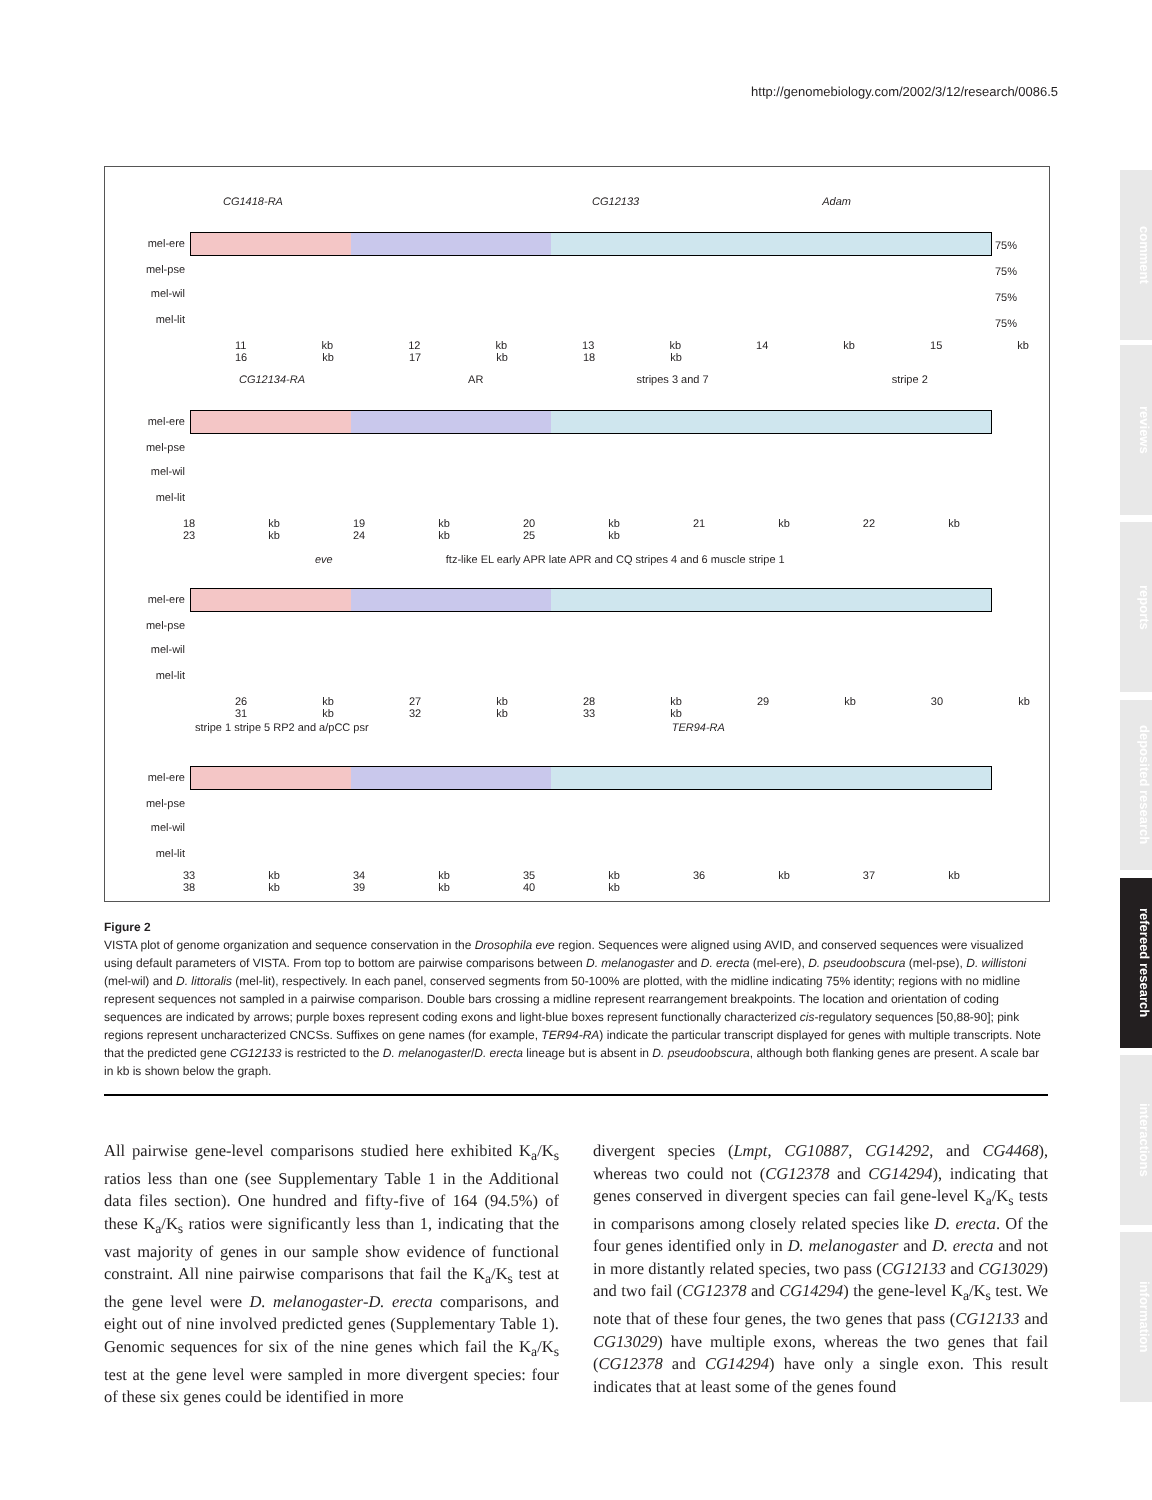http://genomebiology.com/2002/3/12/research/0086.5
comment
reviews
reports
deposited research
refereed research
interactions
information
CG1418-RA CG12133 Adam
mel-ere 75%
mel-pse 75%
mel-wil 75%
mel-lit 75%
11 kb 12 kb 13 kb 14 kb 15 kb 16 kb 17 kb 18 kb
CG12134-RA AR stripes 3 and 7 stripe 2
mel-ere
mel-pse
mel-wil
mel-lit
18 kb 19 kb 20 kb 21 kb 22 kb 23 kb 24 kb 25 kb
eve ftz-like EL early APR late APR and CQ stripes 4 and 6 muscle stripe 1
mel-ere
mel-pse
mel-wil
mel-lit
26 kb 27 kb 28 kb 29 kb 30 kb 31 kb 32 kb 33 kb
stripe 1 stripe 5 RP2 and a/pCC psr TER94-RA
mel-ere
mel-pse
mel-wil
mel-lit
33 kb 34 kb 35 kb 36 kb 37 kb 38 kb 39 kb 40 kb
Figure 2
VISTA plot of genome organization and sequence conservation in the Drosophila eve region. Sequences were aligned using AVID, and conserved sequences were visualized using default parameters of VISTA. From top to bottom are pairwise comparisons between D. melanogaster and D. erecta (mel-ere), D. pseudoobscura (mel-pse), D. willistoni (mel-wil) and D. littoralis (mel-lit), respectively. In each panel, conserved segments from 50-100% are plotted, with the midline indicating 75% identity; regions with no midline represent sequences not sampled in a pairwise comparison. Double bars crossing a midline represent rearrangement breakpoints. The location and orientation of coding sequences are indicated by arrows; purple boxes represent coding exons and light-blue boxes represent functionally characterized cis-regulatory sequences [50,88-90]; pink regions represent uncharacterized CNCSs. Suffixes on gene names (for example, TER94-RA) indicate the particular transcript displayed for genes with multiple transcripts. Note that the predicted gene CG12133 is restricted to the D. melanogaster/D. erecta lineage but is absent in D. pseudoobscura, although both flanking genes are present. A scale bar in kb is shown below the graph.
All pairwise gene-level comparisons studied here exhibited K<sub>a</sub>/K<sub>s</sub> ratios less than one (see Supplementary Table 1 in the Additional data files section). One hundred and fifty-five of 164 (94.5%) of these K<sub>a</sub>/K<sub>s</sub> ratios were significantly less than 1, indicating that the vast majority of genes in our sample show evidence of functional constraint. All nine pairwise comparisons that fail the K<sub>a</sub>/K<sub>s</sub> test at the gene level were D. melanogaster-D. erecta comparisons, and eight out of nine involved predicted genes (Supplementary Table 1). Genomic sequences for six of the nine genes which fail the K<sub>a</sub>/K<sub>s</sub> test at the gene level were sampled in more divergent species: four of these six genes could be identified in more
divergent species (Lmpt, CG10887, CG14292, and CG4468), whereas two could not (CG12378 and CG14294), indicating that genes conserved in divergent species can fail gene-level K<sub>a</sub>/K<sub>s</sub> tests in comparisons among closely related species like D. erecta. Of the four genes identified only in D. melanogaster and D. erecta and not in more distantly related species, two pass (CG12133 and CG13029) and two fail (CG12378 and CG14294) the gene-level K<sub>a</sub>/K<sub>s</sub> test. We note that of these four genes, the two genes that pass (CG12133 and CG13029) have multiple exons, whereas the two genes that fail (CG12378 and CG14294) have only a single exon. This result indicates that at least some of the genes found